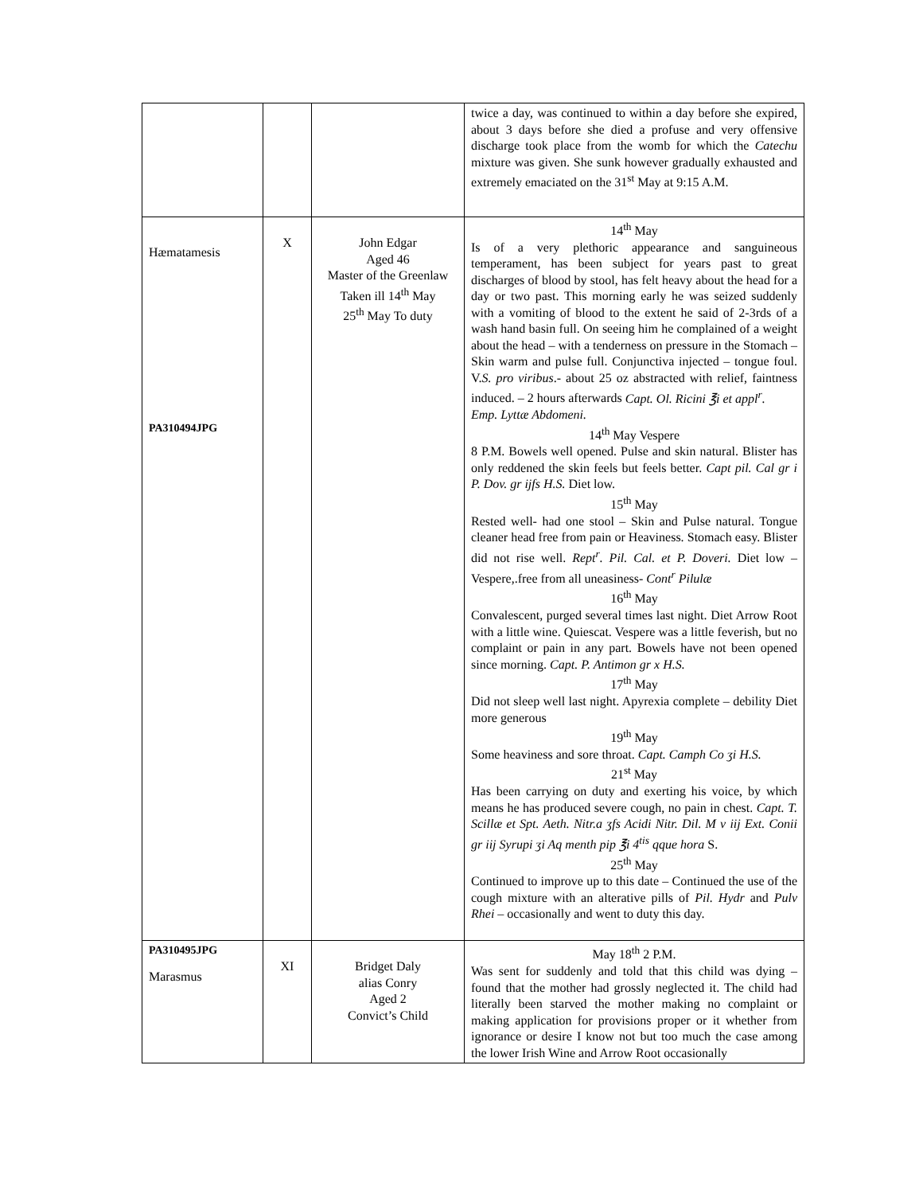| | | | twice a day, was continued to within a day before she expired, about 3 days before she died a profuse and very offensive discharge took place from the womb for which the Catechu mixture was given. She sunk however gradually exhausted and extremely emaciated on the 31<sup>st</sup> May at 9:15 A.M. |
| Hæmatamesis PA310494JPG | X | John Edgar Aged 46 Master of the Greenlaw Taken ill 14<sup>th</sup> May 25<sup>th</sup> May To duty | 14<sup>th</sup> May Is of a very plethoric appearance and sanguineous temperament, has been subject for years past to great discharges of blood by stool, has felt heavy about the head for a day or two past. This morning early he was seized suddenly with a vomiting of blood to the extent he said of 2-3rds of a wash hand basin full. On seeing him he complained of a weight about the head – with a tenderness on pressure in the Stomach – Skin warm and pulse full. Conjunctiva injected – tongue foul. V. S. pro viribus .- about 25 oz abstracted with relief, faintness induced. – 2 hours afterwards Capt. Ol. Ricini ℥i et appl<sup>r</sup>. Emp. Lyttæ Abdomeni. 14<sup>th</sup> May Vespere 8 P.M. Bowels well opened. Pulse and skin natural. Blister has only reddened the skin feels but feels better. Capt pil. Cal gr i P. Dov. gr ijfs H.S. Diet low. 15<sup>th</sup> May Rested well- had one stool – Skin and Pulse natural. Tongue cleaner head free from pain or Heaviness. Stomach easy. Blister did not rise well. Rept<sup>r</sup>. Pil. Cal. et P. Doveri. Diet low – Vespere,.free from all uneasiness- Cont<sup>r</sup> Pilulæ 16<sup>th</sup> May Convalescent, purged several times last night. Diet Arrow Root with a little wine. Quiescat. Vespere was a little feverish, but no complaint or pain in any part. Bowels have not been opened since morning. Capt. P. Antimon gr x H.S. 17<sup>th</sup> May Did not sleep well last night. Apyrexia complete – debility Diet more generous 19<sup>th</sup> May Some heaviness and sore throat. Capt. Camph Co ʒi H.S. 21<sup>st</sup> May Has been carrying on duty and exerting his voice, by which means he has produced severe cough, no pain in chest. Capt. T. Scillæ et Spt. Aeth. Nitr.a ʒfs Acidi Nitr. Dil. M v iij Ext. Conii gr iij Syrupi ʒi Aq menth pip ℥i 4<sup>tis</sup> qque hora S. 25<sup>th</sup> May Continued to improve up to this date – Continued the use of the cough mixture with an alterative pills of Pil. Hydr and Pulv Rhei – occasionally and went to duty this day. |
| PA310495JPG Marasmus | XI | Bridget Daly alias Conry Aged 2 Convict’s Child | May 18<sup>th</sup> 2 P.M. Was sent for suddenly and told that this child was dying – found that the mother had grossly neglected it. The child had literally been starved the mother making no complaint or making application for provisions proper or it whether from ignorance or desire I know not but too much the case among the lower Irish Wine and Arrow Root occasionally |